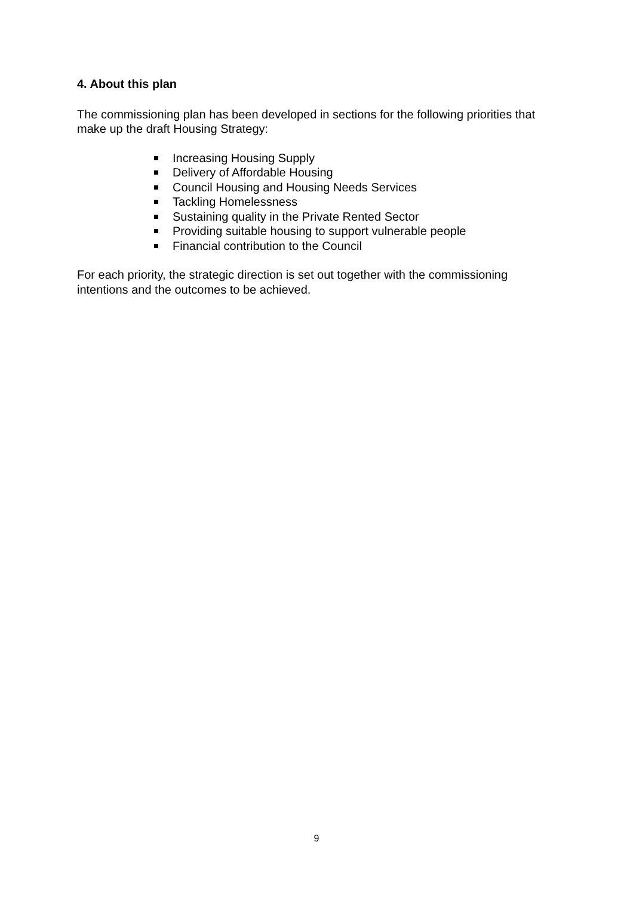4. About this plan
The commissioning plan has been developed in sections for the following priorities that make up the draft Housing Strategy:
Increasing Housing Supply
Delivery of Affordable Housing
Council Housing and Housing Needs Services
Tackling Homelessness
Sustaining quality in the Private Rented Sector
Providing suitable housing to support vulnerable people
Financial contribution to the Council
For each priority, the strategic direction is set out together with the commissioning intentions and the outcomes to be achieved.
9